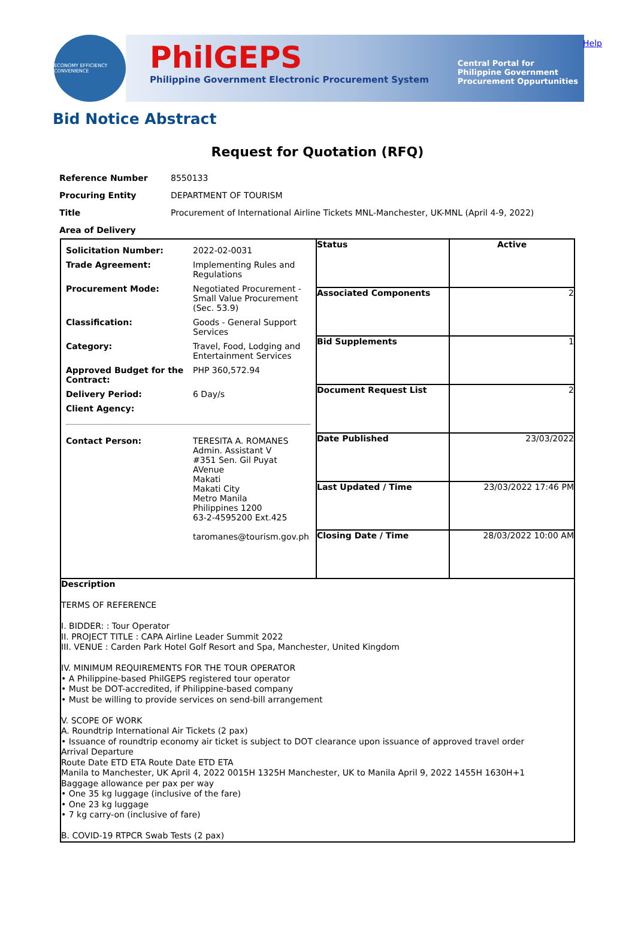ECONOMY EFFICIENCY CONVENIENCE
PhilGEPS
Philippine Government Electronic Procurement System
Central Portal for
Philippine Government
Procurement Oppurtunities
Help
Bid Notice Abstract
Request for Quotation (RFQ)
| Reference Number | 8550133 |
| Procuring Entity | DEPARTMENT OF TOURISM |
| Title | Procurement of International Airline Tickets MNL-Manchester, UK-MNL (April 4-9, 2022) |
| Area of Delivery | |
| / Solicitation Number: / 2022-02-0031 / / Trade Agreement: / Implementing Rules and Regulations / / Procurement Mode: / Negotiated Procurement - Small Value Procurement (Sec. 53.9) / / Classification: / Goods - General Support Services / / Category: / Travel, Food, Lodging and Entertainment Services / / Approved Budget for the Contract: / PHP 360,572.94 / / Delivery Period: / 6 Day/s / / Client Agency: / / / Contact Person: / TERESITA A. ROMANES Admin. Assistant V #351 Sen. Gil Puyat AVenue Makati Makati City Metro Manila Philippines 1200 63-2-4595200 Ext.425 taromanes@tourism.gov.ph / | Status | Active |
| | Associated Components | 2 |
| | Bid Supplements | 1 |
| | Document Request List | 2 |
| | Date Published | 23/03/2022 |
| | Last Updated / Time | 23/03/2022 17:46 PM |
| | Closing Date / Time | 28/03/2022 10:00 AM |
| Description TERMS OF REFERENCE I. BIDDER: : Tour Operator II. PROJECT TITLE : CAPA Airline Leader Summit 2022 III. VENUE : Carden Park Hotel Golf Resort and Spa, Manchester, United Kingdom IV. MINIMUM REQUIREMENTS FOR THE TOUR OPERATOR • A Philippine-based PhilGEPS registered tour operator • Must be DOT-accredited, if Philippine-based company • Must be willing to provide services on send-bill arrangement V. SCOPE OF WORK A. Roundtrip International Air Tickets (2 pax) • Issuance of roundtrip economy air ticket is subject to DOT clearance upon issuance of approved travel order Arrival Departure Route Date ETD ETA Route Date ETD ETA Manila to Manchester, UK April 4, 2022 0015H 1325H Manchester, UK to Manila April 9, 2022 1455H 1630H+1 Baggage allowance per pax per way • One 35 kg luggage (inclusive of the fare) • One 23 kg luggage • 7 kg carry-on (inclusive of fare) B. COVID-19 RTPCR Swab Tests (2 pax) | | |